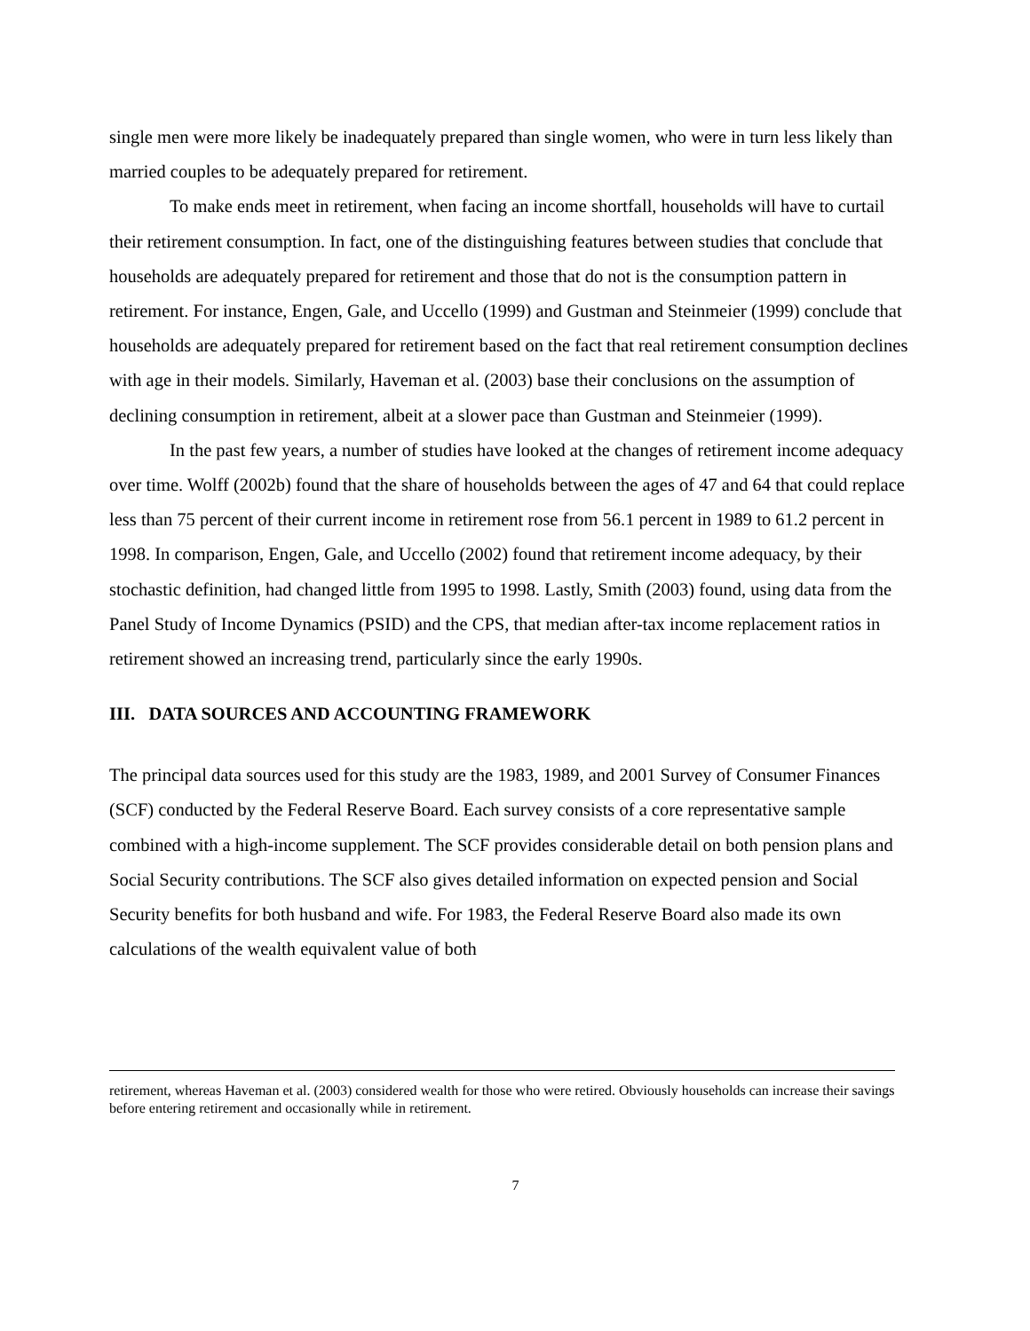single men were more likely be inadequately prepared than single women, who were in turn less likely than married couples to be adequately prepared for retirement.
To make ends meet in retirement, when facing an income shortfall, households will have to curtail their retirement consumption. In fact, one of the distinguishing features between studies that conclude that households are adequately prepared for retirement and those that do not is the consumption pattern in retirement. For instance, Engen, Gale, and Uccello (1999) and Gustman and Steinmeier (1999) conclude that households are adequately prepared for retirement based on the fact that real retirement consumption declines with age in their models. Similarly, Haveman et al. (2003) base their conclusions on the assumption of declining consumption in retirement, albeit at a slower pace than Gustman and Steinmeier (1999).
In the past few years, a number of studies have looked at the changes of retirement income adequacy over time. Wolff (2002b) found that the share of households between the ages of 47 and 64 that could replace less than 75 percent of their current income in retirement rose from 56.1 percent in 1989 to 61.2 percent in 1998. In comparison, Engen, Gale, and Uccello (2002) found that retirement income adequacy, by their stochastic definition, had changed little from 1995 to 1998. Lastly, Smith (2003) found, using data from the Panel Study of Income Dynamics (PSID) and the CPS, that median after-tax income replacement ratios in retirement showed an increasing trend, particularly since the early 1990s.
III. DATA SOURCES AND ACCOUNTING FRAMEWORK
The principal data sources used for this study are the 1983, 1989, and 2001 Survey of Consumer Finances (SCF) conducted by the Federal Reserve Board. Each survey consists of a core representative sample combined with a high-income supplement. The SCF provides considerable detail on both pension plans and Social Security contributions. The SCF also gives detailed information on expected pension and Social Security benefits for both husband and wife. For 1983, the Federal Reserve Board also made its own calculations of the wealth equivalent value of both
retirement, whereas Haveman et al. (2003) considered wealth for those who were retired. Obviously households can increase their savings before entering retirement and occasionally while in retirement.
7